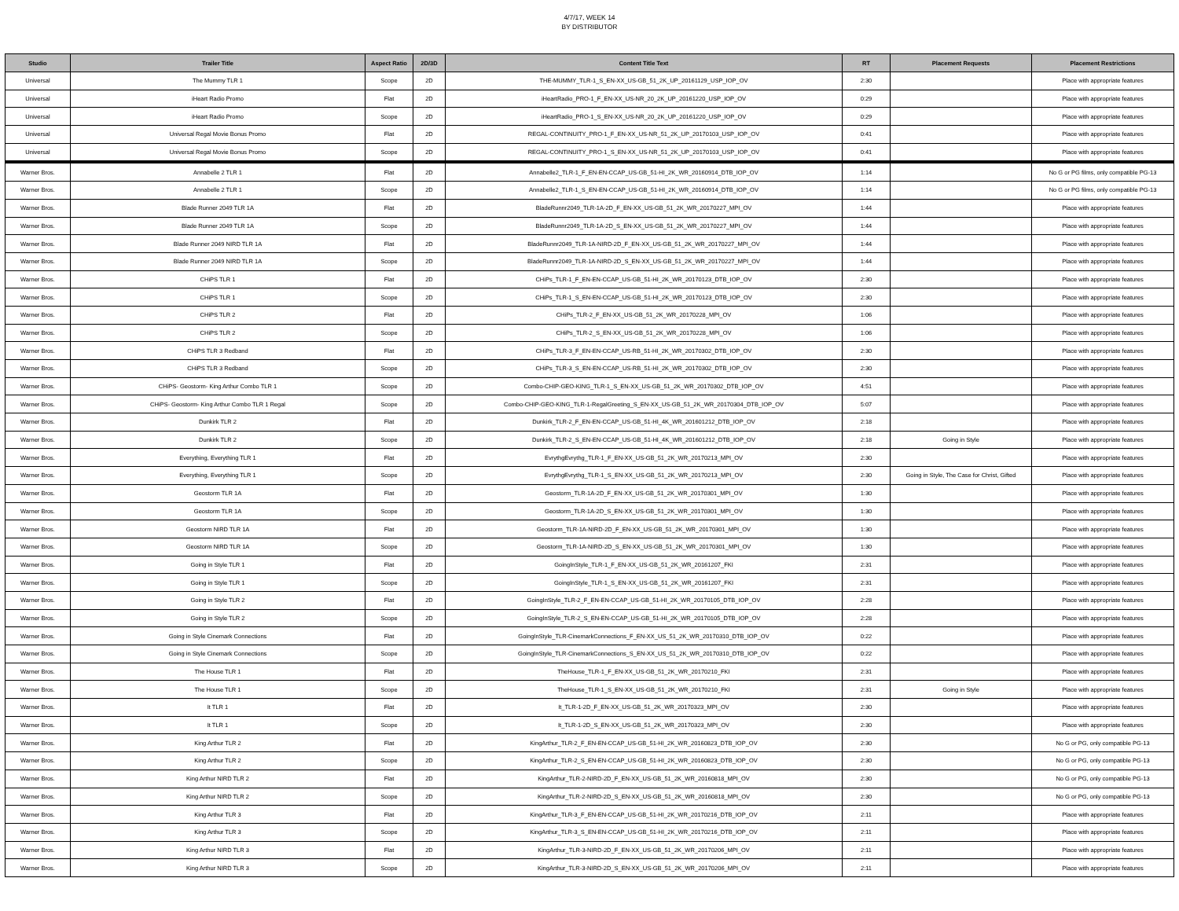4/7/17, WEEK 14
BY DISTRIBUTOR
| Studio | Trailer Title | Aspect Ratio | 2D/3D | Content Title Text | RT | Placement Requests | Placement Restrictions |
| --- | --- | --- | --- | --- | --- | --- | --- |
| Universal | The Mummy TLR 1 | Scope | 2D | THE-MUMMY_TLR-1_S_EN-XX_US-GB_51_2K_UP_20161129_USP_IOP_OV | 2:30 | | Place with appropriate features |
| Universal | iHeart Radio Promo | Flat | 2D | iHeartRadio_PRO-1_F_EN-XX_US-NR_20_2K_UP_20161220_USP_IOP_OV | 0:29 | | Place with appropriate features |
| Universal | iHeart Radio Promo | Scope | 2D | iHeartRadio_PRO-1_S_EN-XX_US-NR_20_2K_UP_20161220_USP_IOP_OV | 0:29 | | Place with appropriate features |
| Universal | Universal Regal Movie Bonus Promo | Flat | 2D | REGAL-CONTINUITY_PRO-1_F_EN-XX_US-NR_51_2K_UP_20170103_USP_IOP_OV | 0:41 | | Place with appropriate features |
| Universal | Universal Regal Movie Bonus Promo | Scope | 2D | REGAL-CONTINUITY_PRO-1_S_EN-XX_US-NR_51_2K_UP_20170103_USP_IOP_OV | 0:41 | | Place with appropriate features |
| Warner Bros. | Annabelle 2 TLR 1 | Flat | 2D | Annabelle2_TLR-1_F_EN-EN-CCAP_US-GB_51-HI_2K_WR_20160914_DTB_IOP_OV | 1:14 | | No G or PG films, only compatible PG-13 |
| Warner Bros. | Annabelle 2 TLR 1 | Scope | 2D | Annabelle2_TLR-1_S_EN-EN-CCAP_US-GB_51-HI_2K_WR_20160914_DTB_IOP_OV | 1:14 | | No G or PG films, only compatible PG-13 |
| Warner Bros. | Blade Runner 2049 TLR 1A | Flat | 2D | BladeRunnr2049_TLR-1A-2D_F_EN-XX_US-GB_51_2K_WR_20170227_MPI_OV | 1:44 | | Place with appropriate features |
| Warner Bros. | Blade Runner 2049 TLR 1A | Scope | 2D | BladeRunnr2049_TLR-1A-2D_S_EN-XX_US-GB_51_2K_WR_20170227_MPI_OV | 1:44 | | Place with appropriate features |
| Warner Bros. | Blade Runner 2049 NIRD TLR 1A | Flat | 2D | BladeRunnr2049_TLR-1A-NIRD-2D_F_EN-XX_US-GB_51_2K_WR_20170227_MPI_OV | 1:44 | | Place with appropriate features |
| Warner Bros. | Blade Runner 2049 NIRD TLR 1A | Scope | 2D | BladeRunnr2049_TLR-1A-NIRD-2D_S_EN-XX_US-GB_51_2K_WR_20170227_MPI_OV | 1:44 | | Place with appropriate features |
| Warner Bros. | CHiPS TLR 1 | Flat | 2D | CHiPs_TLR-1_F_EN-EN-CCAP_US-GB_51-HI_2K_WR_20170123_DTB_IOP_OV | 2:30 | | Place with appropriate features |
| Warner Bros. | CHiPS TLR 1 | Scope | 2D | CHiPs_TLR-1_S_EN-EN-CCAP_US-GB_51-HI_2K_WR_20170123_DTB_IOP_OV | 2:30 | | Place with appropriate features |
| Warner Bros. | CHiPS TLR 2 | Flat | 2D | CHiPs_TLR-2_F_EN-XX_US-GB_51_2K_WR_20170228_MPI_OV | 1:06 | | Place with appropriate features |
| Warner Bros. | CHiPS TLR 2 | Scope | 2D | CHiPs_TLR-2_S_EN-XX_US-GB_51_2K_WR_20170228_MPI_OV | 1:06 | | Place with appropriate features |
| Warner Bros. | CHiPS TLR 3 Redband | Flat | 2D | CHiPs_TLR-3_F_EN-EN-CCAP_US-RB_51-HI_2K_WR_20170302_DTB_IOP_OV | 2:30 | | Place with appropriate features |
| Warner Bros. | CHiPS TLR 3 Redband | Scope | 2D | CHiPs_TLR-3_S_EN-EN-CCAP_US-RB_51-HI_2K_WR_20170302_DTB_IOP_OV | 2:30 | | Place with appropriate features |
| Warner Bros. | CHiPS- Geostorm- King Arthur Combo TLR 1 | Scope | 2D | Combo-CHIP-GEO-KING_TLR-1_S_EN-XX_US-GB_51_2K_WR_20170302_DTB_IOP_OV | 4:51 | | Place with appropriate features |
| Warner Bros. | CHiPS- Geostorm- King Arthur Combo TLR 1 Regal | Scope | 2D | Combo-CHIP-GEO-KING_TLR-1-RegalGreeting_S_EN-XX_US-GB_51_2K_WR_20170304_DTB_IOP_OV | 5:07 | | Place with appropriate features |
| Warner Bros. | Dunkirk TLR 2 | Flat | 2D | Dunkirk_TLR-2_F_EN-EN-CCAP_US-GB_51-HI_4K_WR_201601212_DTB_IOP_OV | 2:18 | | Place with appropriate features |
| Warner Bros. | Dunkirk TLR 2 | Scope | 2D | Dunkirk_TLR-2_S_EN-EN-CCAP_US-GB_51-HI_4K_WR_201601212_DTB_IOP_OV | 2:18 | Going in Style | Place with appropriate features |
| Warner Bros. | Everything, Everything TLR 1 | Flat | 2D | EvrythgEvrythg_TLR-1_F_EN-XX_US-GB_51_2K_WR_20170213_MPI_OV | 2:30 | | Place with appropriate features |
| Warner Bros. | Everything, Everything TLR 1 | Scope | 2D | EvrythgEvrythg_TLR-1_S_EN-XX_US-GB_51_2K_WR_20170213_MPI_OV | 2:30 | Going in Style, The Case for Christ, Gifted | Place with appropriate features |
| Warner Bros. | Geostorm TLR 1A | Flat | 2D | Geostorm_TLR-1A-2D_F_EN-XX_US-GB_51_2K_WR_20170301_MPI_OV | 1:30 | | Place with appropriate features |
| Warner Bros. | Geostorm TLR 1A | Scope | 2D | Geostorm_TLR-1A-2D_S_EN-XX_US-GB_51_2K_WR_20170301_MPI_OV | 1:30 | | Place with appropriate features |
| Warner Bros. | Geostorm NIRD TLR 1A | Flat | 2D | Geostorm_TLR-1A-NIRD-2D_F_EN-XX_US-GB_51_2K_WR_20170301_MPI_OV | 1:30 | | Place with appropriate features |
| Warner Bros. | Geostorm NIRD TLR 1A | Scope | 2D | Geostorm_TLR-1A-NIRD-2D_S_EN-XX_US-GB_51_2K_WR_20170301_MPI_OV | 1:30 | | Place with appropriate features |
| Warner Bros. | Going in Style TLR 1 | Flat | 2D | GoingInStyle_TLR-1_F_EN-XX_US-GB_51_2K_WR_20161207_FKI | 2:31 | | Place with appropriate features |
| Warner Bros. | Going in Style TLR 1 | Scope | 2D | GoingInStyle_TLR-1_S_EN-XX_US-GB_51_2K_WR_20161207_FKI | 2:31 | | Place with appropriate features |
| Warner Bros. | Going in Style TLR 2 | Flat | 2D | GoingInStyle_TLR-2_F_EN-EN-CCAP_US-GB_51-HI_2K_WR_20170105_DTB_IOP_OV | 2:28 | | Place with appropriate features |
| Warner Bros. | Going in Style TLR 2 | Scope | 2D | GoingInStyle_TLR-2_S_EN-EN-CCAP_US-GB_51-HI_2K_WR_20170105_DTB_IOP_OV | 2:28 | | Place with appropriate features |
| Warner Bros. | Going in Style Cinemark Connections | Flat | 2D | GoingInStyle_TLR-CinemarkConnections_F_EN-XX_US_51_2K_WR_20170310_DTB_IOP_OV | 0:22 | | Place with appropriate features |
| Warner Bros. | Going in Style Cinemark Connections | Scope | 2D | GoingInStyle_TLR-CinemarkConnections_S_EN-XX_US_51_2K_WR_20170310_DTB_IOP_OV | 0:22 | | Place with appropriate features |
| Warner Bros. | The House TLR 1 | Flat | 2D | TheHouse_TLR-1_F_EN-XX_US-GB_51_2K_WR_20170210_FKI | 2:31 | | Place with appropriate features |
| Warner Bros. | The House TLR 1 | Scope | 2D | TheHouse_TLR-1_S_EN-XX_US-GB_51_2K_WR_20170210_FKI | 2:31 | Going in Style | Place with appropriate features |
| Warner Bros. | It TLR 1 | Flat | 2D | It_TLR-1-2D_F_EN-XX_US-GB_51_2K_WR_20170323_MPI_OV | 2:30 | | Place with appropriate features |
| Warner Bros. | It TLR 1 | Scope | 2D | It_TLR-1-2D_S_EN-XX_US-GB_51_2K_WR_20170323_MPI_OV | 2:30 | | Place with appropriate features |
| Warner Bros. | King Arthur TLR 2 | Flat | 2D | KingArthur_TLR-2_F_EN-EN-CCAP_US-GB_51-HI_2K_WR_20160823_DTB_IOP_OV | 2:30 | | No G or PG, only compatible PG-13 |
| Warner Bros. | King Arthur TLR 2 | Scope | 2D | KingArthur_TLR-2_S_EN-EN-CCAP_US-GB_51-HI_2K_WR_20160823_DTB_IOP_OV | 2:30 | | No G or PG, only compatible PG-13 |
| Warner Bros. | King Arthur NIRD TLR 2 | Flat | 2D | KingArthur_TLR-2-NIRD-2D_F_EN-XX_US-GB_51_2K_WR_20160818_MPI_OV | 2:30 | | No G or PG, only compatible PG-13 |
| Warner Bros. | King Arthur NIRD TLR 2 | Scope | 2D | KingArthur_TLR-2-NIRD-2D_S_EN-XX_US-GB_51_2K_WR_20160818_MPI_OV | 2:30 | | No G or PG, only compatible PG-13 |
| Warner Bros. | King Arthur TLR 3 | Flat | 2D | KingArthur_TLR-3_F_EN-EN-CCAP_US-GB_51-HI_2K_WR_20170216_DTB_IOP_OV | 2:11 | | Place with appropriate features |
| Warner Bros. | King Arthur TLR 3 | Scope | 2D | KingArthur_TLR-3_S_EN-EN-CCAP_US-GB_51-HI_2K_WR_20170216_DTB_IOP_OV | 2:11 | | Place with appropriate features |
| Warner Bros. | King Arthur NIRD TLR 3 | Flat | 2D | KingArthur_TLR-3-NIRD-2D_F_EN-XX_US-GB_51_2K_WR_20170206_MPI_OV | 2:11 | | Place with appropriate features |
| Warner Bros. | King Arthur NIRD TLR 3 | Scope | 2D | KingArthur_TLR-3-NIRD-2D_S_EN-XX_US-GB_51_2K_WR_20170206_MPI_OV | 2:11 | | Place with appropriate features |